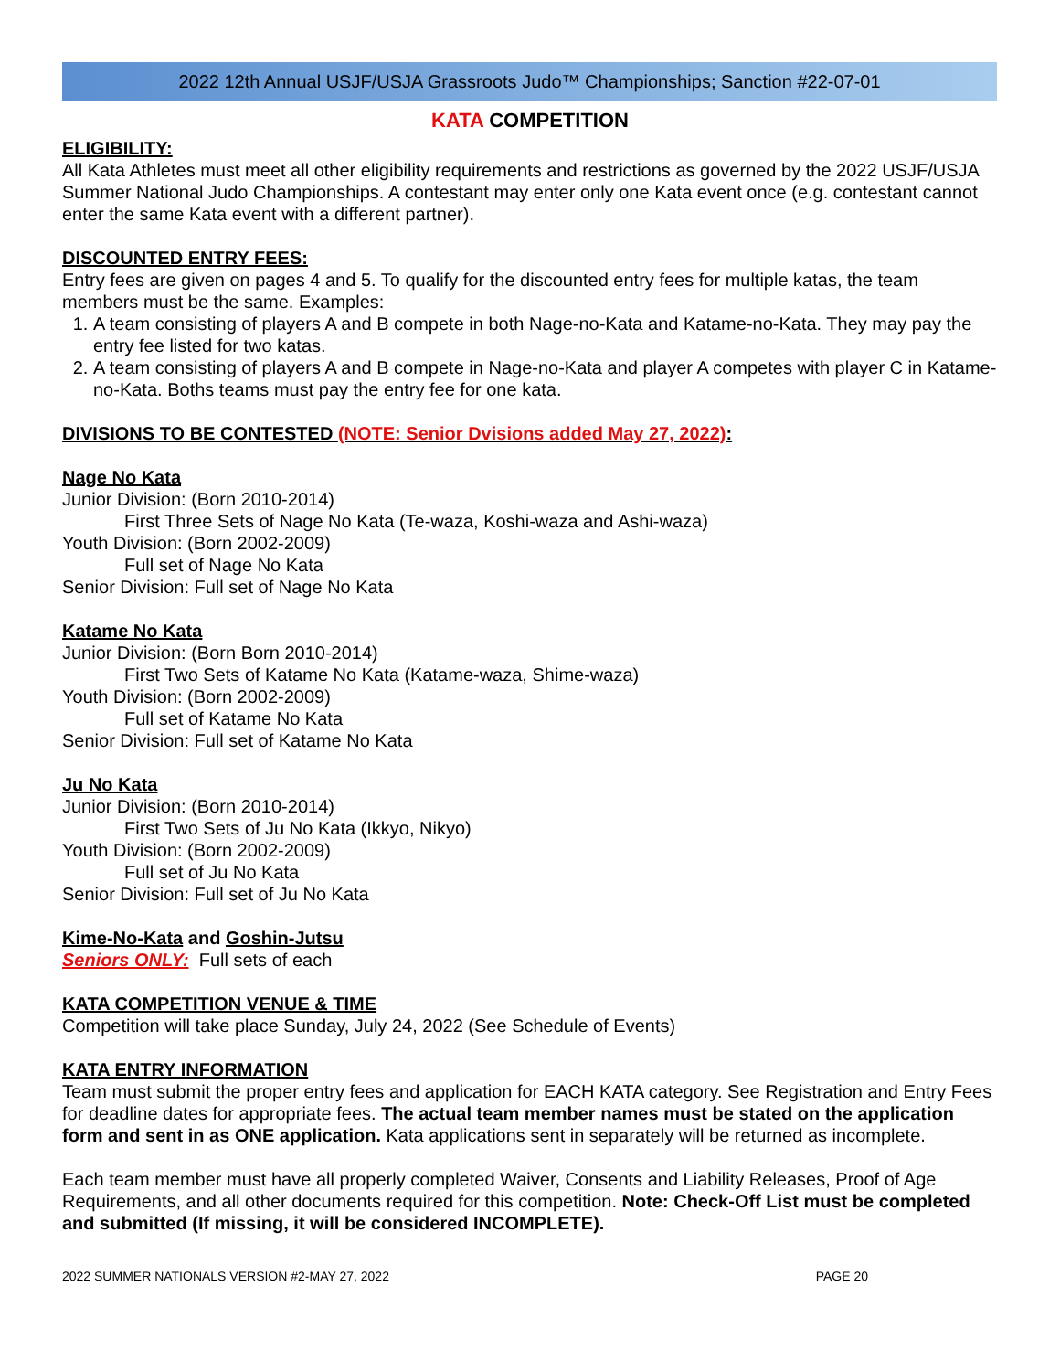2022 12th Annual USJF/USJA Grassroots Judo™ Championships; Sanction #22-07-01
KATA COMPETITION
ELIGIBILITY:
All Kata Athletes must meet all other eligibility requirements and restrictions as governed by the 2022 USJF/USJA Summer National Judo Championships. A contestant may enter only one Kata event once (e.g. contestant cannot enter the same Kata event with a different partner).
DISCOUNTED ENTRY FEES:
Entry fees are given on pages 4 and 5. To qualify for the discounted entry fees for multiple katas, the team members must be the same. Examples:
1. A team consisting of players A and B compete in both Nage-no-Kata and Katame-no-Kata. They may pay the entry fee listed for two katas.
2. A team consisting of players A and B compete in Nage-no-Kata and player A competes with player C in Katame-no-Kata. Boths teams must pay the entry fee for one kata.
DIVISIONS TO BE CONTESTED (NOTE: Senior Dvisions added May 27, 2022):
Nage No Kata
Junior Division: (Born 2010-2014)
First Three Sets of Nage No Kata (Te-waza, Koshi-waza and Ashi-waza)
Youth Division: (Born 2002-2009)
Full set of Nage No Kata
Senior Division: Full set of Nage No Kata
Katame No Kata
Junior Division: (Born Born 2010-2014)
First Two Sets of Katame No Kata (Katame-waza, Shime-waza)
Youth Division: (Born 2002-2009)
Full set of Katame No Kata
Senior Division: Full set of Katame No Kata
Ju No Kata
Junior Division: (Born 2010-2014)
First Two Sets of Ju No Kata (Ikkyo, Nikyo)
Youth Division: (Born 2002-2009)
Full set of Ju No Kata
Senior Division: Full set of Ju No Kata
Kime-No-Kata and Goshin-Jutsu
Seniors ONLY: Full sets of each
KATA COMPETITION VENUE & TIME
Competition will take place Sunday, July 24, 2022 (See Schedule of Events)
KATA ENTRY INFORMATION
Team must submit the proper entry fees and application for EACH KATA category. See Registration and Entry Fees for deadline dates for appropriate fees. The actual team member names must be stated on the application form and sent in as ONE application. Kata applications sent in separately will be returned as incomplete.
Each team member must have all properly completed Waiver, Consents and Liability Releases, Proof of Age Requirements, and all other documents required for this competition. Note: Check-Off List must be completed and submitted (If missing, it will be considered INCOMPLETE).
2022 SUMMER NATIONALS VERSION #2-MAY 27, 2022 PAGE 20